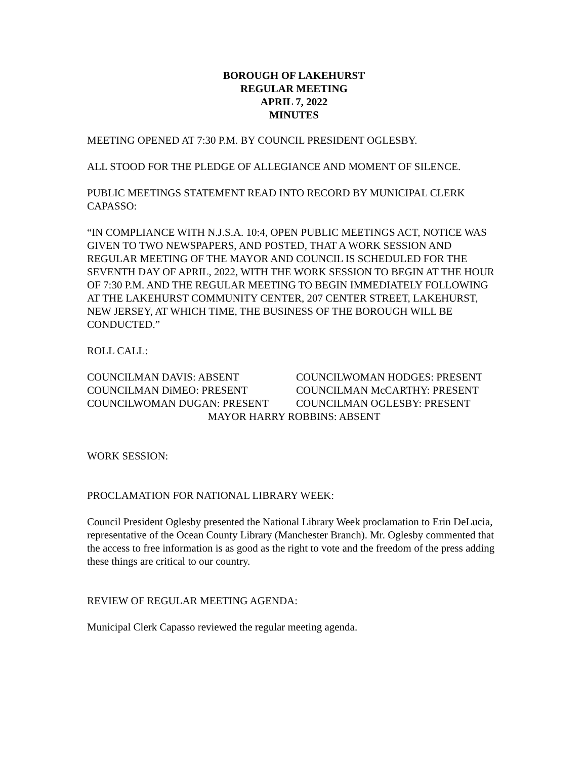BOROUGH OF LAKEHURST
REGULAR MEETING
APRIL 7, 2022
MINUTES
MEETING OPENED AT 7:30 P.M. BY COUNCIL PRESIDENT OGLESBY.
ALL STOOD FOR THE PLEDGE OF ALLEGIANCE AND MOMENT OF SILENCE.
PUBLIC MEETINGS STATEMENT READ INTO RECORD BY MUNICIPAL CLERK CAPASSO:
“IN COMPLIANCE WITH N.J.S.A. 10:4, OPEN PUBLIC MEETINGS ACT, NOTICE WAS GIVEN TO TWO NEWSPAPERS, AND POSTED, THAT A WORK SESSION AND REGULAR MEETING OF THE MAYOR AND COUNCIL IS SCHEDULED FOR THE SEVENTH DAY OF APRIL, 2022, WITH THE WORK SESSION TO BEGIN AT THE HOUR OF 7:30 P.M. AND THE REGULAR MEETING TO BEGIN IMMEDIATELY FOLLOWING AT THE LAKEHURST COMMUNITY CENTER, 207 CENTER STREET, LAKEHURST, NEW JERSEY, AT WHICH TIME, THE BUSINESS OF THE BOROUGH WILL BE CONDUCTED.”
ROLL CALL:
COUNCILMAN DAVIS: ABSENT
COUNCILWOMAN HODGES: PRESENT
COUNCILMAN DiMEO: PRESENT
COUNCILMAN McCARTHY: PRESENT
COUNCILWOMAN DUGAN: PRESENT
COUNCILMAN OGLESBY: PRESENT
MAYOR HARRY ROBBINS: ABSENT
WORK SESSION:
PROCLAMATION FOR NATIONAL LIBRARY WEEK:
Council President Oglesby presented the National Library Week proclamation to Erin DeLucia, representative of the Ocean County Library (Manchester Branch). Mr. Oglesby commented that the access to free information is as good as the right to vote and the freedom of the press adding these things are critical to our country.
REVIEW OF REGULAR MEETING AGENDA:
Municipal Clerk Capasso reviewed the regular meeting agenda.